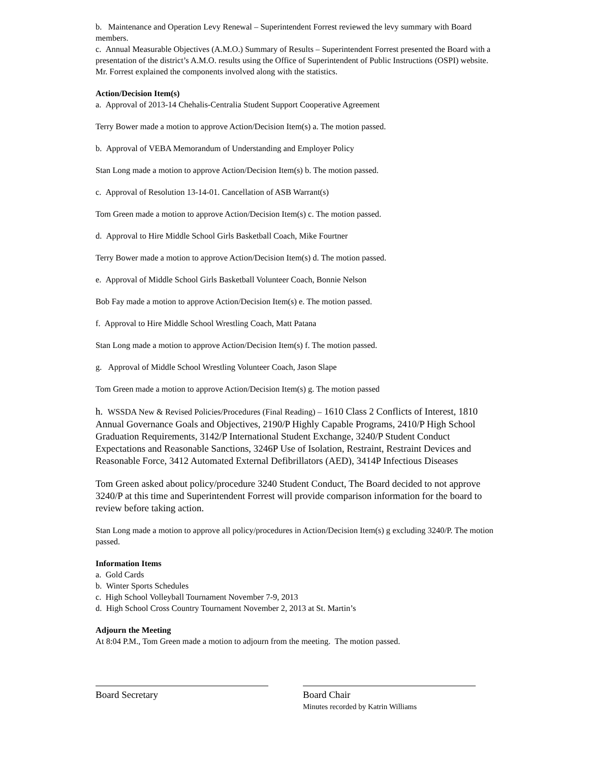b. Maintenance and Operation Levy Renewal – Superintendent Forrest reviewed the levy summary with Board members.
c. Annual Measurable Objectives (A.M.O.) Summary of Results – Superintendent Forrest presented the Board with a presentation of the district’s A.M.O. results using the Office of Superintendent of Public Instructions (OSPI) website. Mr. Forrest explained the components involved along with the statistics.
Action/Decision Item(s)
a. Approval of 2013-14 Chehalis-Centralia Student Support Cooperative Agreement
Terry Bower made a motion to approve Action/Decision Item(s) a. The motion passed.
b. Approval of VEBA Memorandum of Understanding and Employer Policy
Stan Long made a motion to approve Action/Decision Item(s) b. The motion passed.
c. Approval of Resolution 13-14-01. Cancellation of ASB Warrant(s)
Tom Green made a motion to approve Action/Decision Item(s) c. The motion passed.
d. Approval to Hire Middle School Girls Basketball Coach, Mike Fourtner
Terry Bower made a motion to approve Action/Decision Item(s) d. The motion passed.
e. Approval of Middle School Girls Basketball Volunteer Coach, Bonnie Nelson
Bob Fay made a motion to approve Action/Decision Item(s) e. The motion passed.
f. Approval to Hire Middle School Wrestling Coach, Matt Patana
Stan Long made a motion to approve Action/Decision Item(s) f. The motion passed.
g. Approval of Middle School Wrestling Volunteer Coach, Jason Slape
Tom Green made a motion to approve Action/Decision Item(s) g. The motion passed
h. WSSDA New & Revised Policies/Procedures (Final Reading) – 1610 Class 2 Conflicts of Interest, 1810 Annual Governance Goals and Objectives, 2190/P Highly Capable Programs, 2410/P High School Graduation Requirements, 3142/P International Student Exchange, 3240/P Student Conduct Expectations and Reasonable Sanctions, 3246P Use of Isolation, Restraint, Restraint Devices and Reasonable Force, 3412 Automated External Defibrillators (AED), 3414P Infectious Diseases
Tom Green asked about policy/procedure 3240 Student Conduct, The Board decided to not approve 3240/P at this time and Superintendent Forrest will provide comparison information for the board to review before taking action.
Stan Long made a motion to approve all policy/procedures in Action/Decision Item(s) g excluding 3240/P. The motion passed.
Information Items
a. Gold Cards
b. Winter Sports Schedules
c. High School Volleyball Tournament November 7-9, 2013
d. High School Cross Country Tournament November 2, 2013 at St. Martin’s
Adjourn the Meeting
At 8:04 P.M., Tom Green made a motion to adjourn from the meeting. The motion passed.
Board Secretary Board Chair
Minutes recorded by Katrin Williams